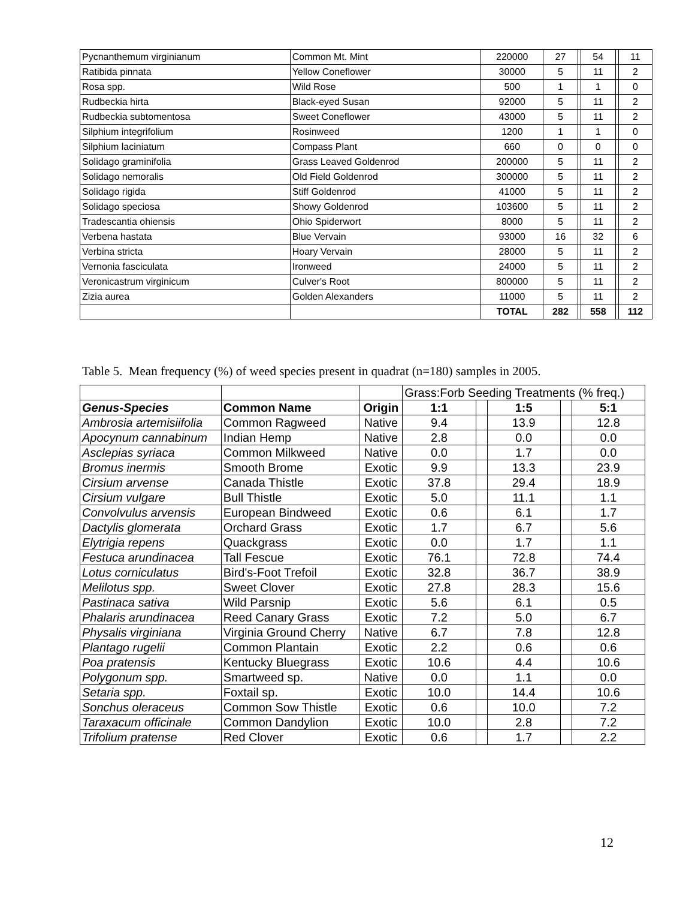| Pycnanthemum virginianum | Common Mt. Mint | 220000 | 27 | | 54 | | 11 |
| Ratibida pinnata | Yellow Coneflower | 30000 | 5 | | 11 | | 2 |
| Rosa spp. | Wild Rose | 500 | 1 | | 1 | | 0 |
| Rudbeckia hirta | Black-eyed Susan | 92000 | 5 | | 11 | | 2 |
| Rudbeckia subtomentosa | Sweet Coneflower | 43000 | 5 | | 11 | | 2 |
| Silphium integrifolium | Rosinweed | 1200 | 1 | | 1 | | 0 |
| Silphium laciniatum | Compass Plant | 660 | 0 | | 0 | | 0 |
| Solidago graminifolia | Grass Leaved Goldenrod | 200000 | 5 | | 11 | | 2 |
| Solidago nemoralis | Old Field Goldenrod | 300000 | 5 | | 11 | | 2 |
| Solidago rigida | Stiff Goldenrod | 41000 | 5 | | 11 | | 2 |
| Solidago speciosa | Showy Goldenrod | 103600 | 5 | | 11 | | 2 |
| Tradescantia ohiensis | Ohio Spiderwort | 8000 | 5 | | 11 | | 2 |
| Verbena hastata | Blue Vervain | 93000 | 16 | | 32 | | 6 |
| Verbina stricta | Hoary Vervain | 28000 | 5 | | 11 | | 2 |
| Vernonia fasciculata | Ironweed | 24000 | 5 | | 11 | | 2 |
| Veronicastrum virginicum | Culver's Root | 800000 | 5 | | 11 | | 2 |
| Zizia aurea | Golden Alexanders | 11000 | 5 | | 11 | | 2 |
| | | TOTAL | 282 | | 558 | | 112 |
Table 5. Mean frequency (%) of weed species present in quadrat (n=180) samples in 2005.
| | | | Grass:Forb Seeding Treatments (% freq.) | | | | |
| Genus-Species | Common Name | Origin | 1:1 | | 1:5 | | 5:1 |
| Ambrosia artemisiifolia | Common Ragweed | Native | 9.4 | | 13.9 | | 12.8 |
| Apocynum cannabinum | Indian Hemp | Native | 2.8 | | 0.0 | | 0.0 |
| Asclepias syriaca | Common Milkweed | Native | 0.0 | | 1.7 | | 0.0 |
| Bromus inermis | Smooth Brome | Exotic | 9.9 | | 13.3 | | 23.9 |
| Cirsium arvense | Canada Thistle | Exotic | 37.8 | | 29.4 | | 18.9 |
| Cirsium vulgare | Bull Thistle | Exotic | 5.0 | | 11.1 | | 1.1 |
| Convolvulus arvensis | European Bindweed | Exotic | 0.6 | | 6.1 | | 1.7 |
| Dactylis glomerata | Orchard Grass | Exotic | 1.7 | | 6.7 | | 5.6 |
| Elytrigia repens | Quackgrass | Exotic | 0.0 | | 1.7 | | 1.1 |
| Festuca arundinacea | Tall Fescue | Exotic | 76.1 | | 72.8 | | 74.4 |
| Lotus corniculatus | Bird's-Foot Trefoil | Exotic | 32.8 | | 36.7 | | 38.9 |
| Melilotus spp. | Sweet Clover | Exotic | 27.8 | | 28.3 | | 15.6 |
| Pastinaca sativa | Wild Parsnip | Exotic | 5.6 | | 6.1 | | 0.5 |
| Phalaris arundinacea | Reed Canary Grass | Exotic | 7.2 | | 5.0 | | 6.7 |
| Physalis virginiana | Virginia Ground Cherry | Native | 6.7 | | 7.8 | | 12.8 |
| Plantago rugelii | Common Plantain | Exotic | 2.2 | | 0.6 | | 0.6 |
| Poa pratensis | Kentucky Bluegrass | Exotic | 10.6 | | 4.4 | | 10.6 |
| Polygonum spp. | Smartweed sp. | Native | 0.0 | | 1.1 | | 0.0 |
| Setaria spp. | Foxtail sp. | Exotic | 10.0 | | 14.4 | | 10.6 |
| Sonchus oleraceus | Common Sow Thistle | Exotic | 0.6 | | 10.0 | | 7.2 |
| Taraxacum officinale | Common Dandylion | Exotic | 10.0 | | 2.8 | | 7.2 |
| Trifolium pratense | Red Clover | Exotic | 0.6 | | 1.7 | | 2.2 |
12